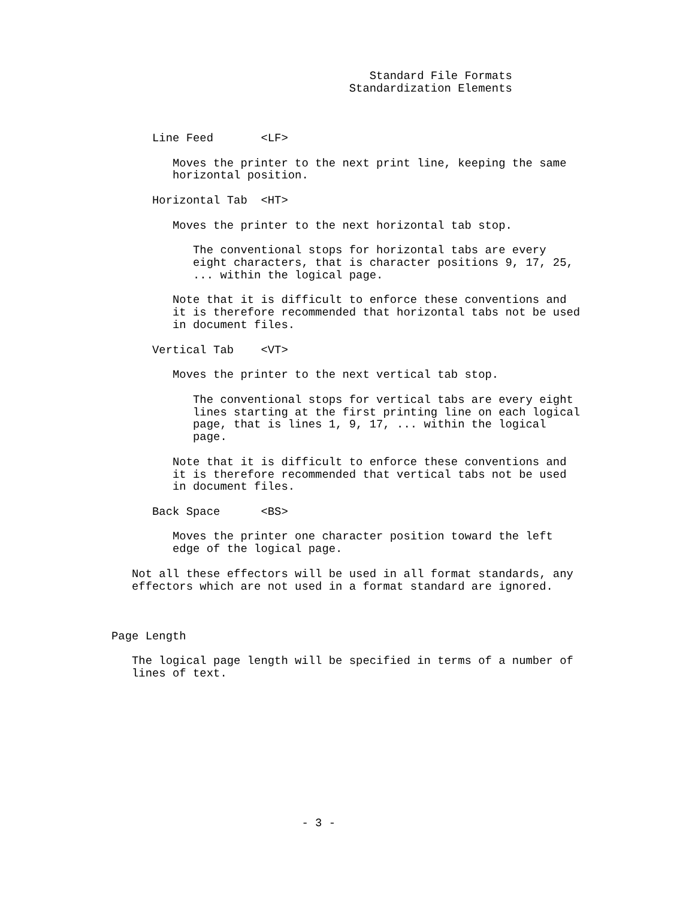Standard File Formats
                                   Standardization Elements



      Line Feed       <LF>

         Moves the printer to the next print line, keeping the same
         horizontal position.

      Horizontal Tab  <HT>

         Moves the printer to the next horizontal tab stop.

            The conventional stops for horizontal tabs are every
            eight characters, that is character positions 9, 17, 25,
            ... within the logical page.

         Note that it is difficult to enforce these conventions and
         it is therefore recommended that horizontal tabs not be used
         in document files.

      Vertical Tab    <VT>

         Moves the printer to the next vertical tab stop.

            The conventional stops for vertical tabs are every eight
            lines starting at the first printing line on each logical
            page, that is lines 1, 9, 17, ... within the logical
            page.

         Note that it is difficult to enforce these conventions and
         it is therefore recommended that vertical tabs not be used
         in document files.

      Back Space      <BS>

         Moves the printer one character position toward the left
         edge of the logical page.

   Not all these effectors will be used in all format standards, any
   effectors which are not used in a format standard are ignored.



Page Length

   The logical page length will be specified in terms of a number of
   lines of text.











                            - 3 -